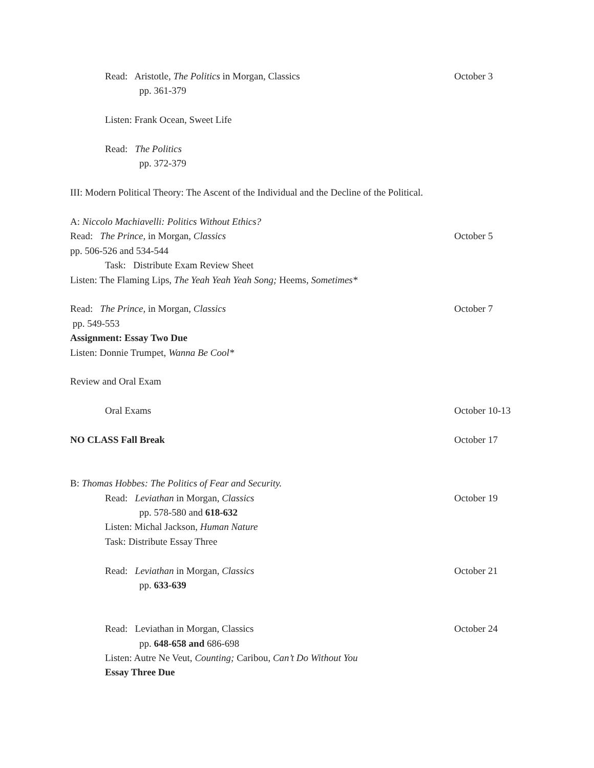Read: Aristotle, The Politics in Morgan, Classics October 3
pp. 361-379
Listen: Frank Ocean, Sweet Life
Read: The Politics
pp. 372-379
III: Modern Political Theory: The Ascent of the Individual and the Decline of the Political.
A: Niccolo Machiavelli: Politics Without Ethics?
Read: The Prince, in Morgan, Classics October 5
pp. 506-526 and 534-544
Task: Distribute Exam Review Sheet
Listen: The Flaming Lips, The Yeah Yeah Yeah Song; Heems, Sometimes*
Read: The Prince, in Morgan, Classics October 7
pp. 549-553
Assignment: Essay Two Due
Listen: Donnie Trumpet, Wanna Be Cool*
Review and Oral Exam
Oral Exams October 10-13
NO CLASS Fall Break October 17
B: Thomas Hobbes: The Politics of Fear and Security.
Read: Leviathan in Morgan, Classics October 19
pp. 578-580 and 618-632
Listen: Michal Jackson, Human Nature
Task: Distribute Essay Three
Read: Leviathan in Morgan, Classics October 21
pp. 633-639
Read: Leviathan in Morgan, Classics October 24
pp. 648-658 and 686-698
Listen: Autre Ne Veut, Counting; Caribou, Can’t Do Without You
Essay Three Due